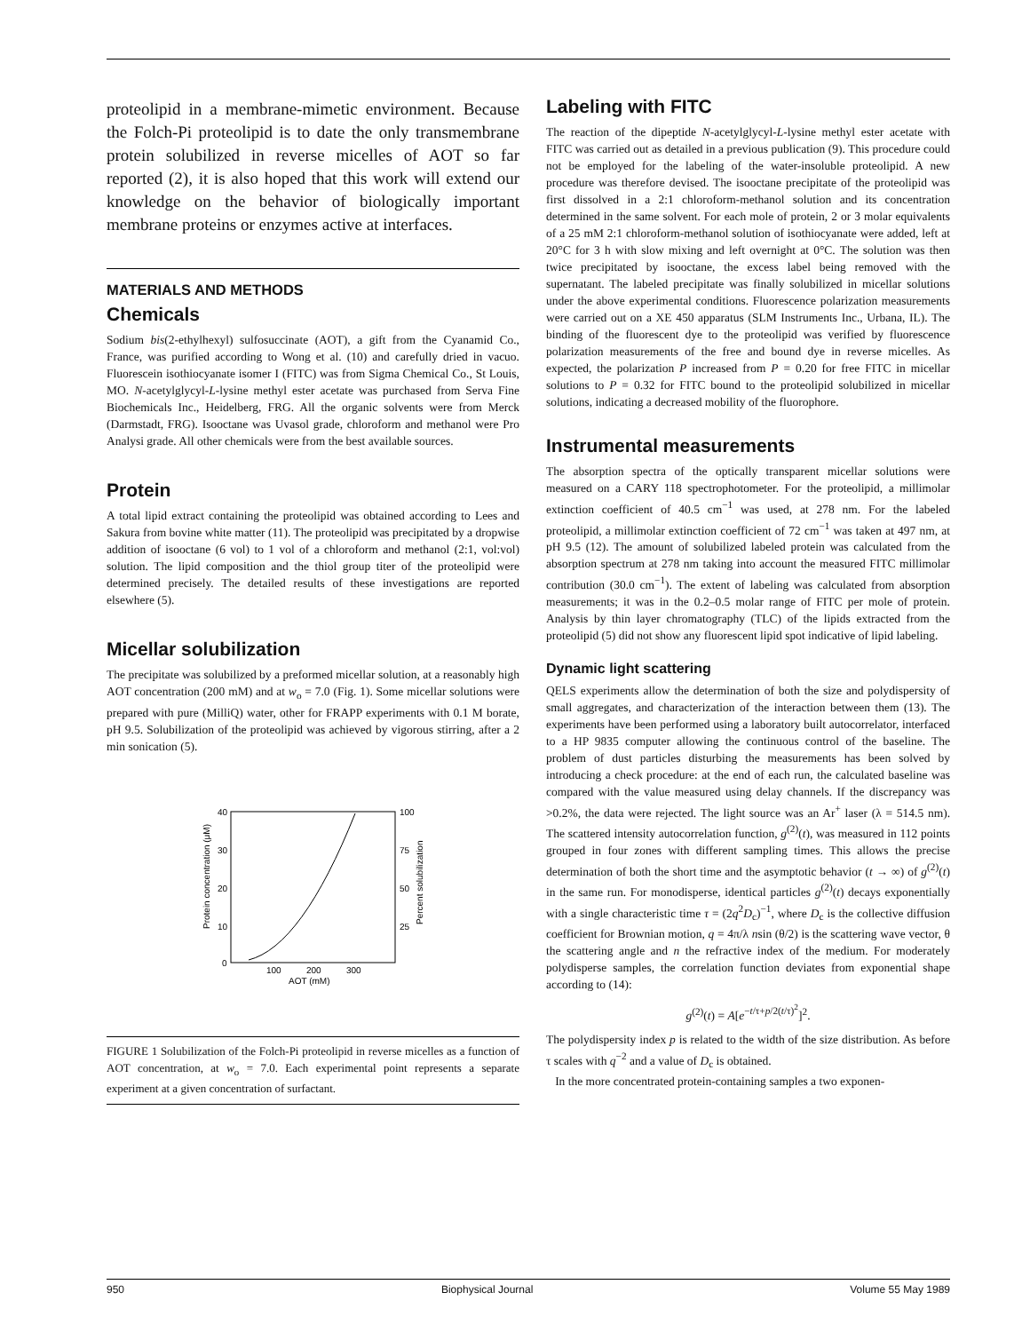proteolipid in a membrane-mimetic environment. Because the Folch-Pi proteolipid is to date the only transmembrane protein solubilized in reverse micelles of AOT so far reported (2), it is also hoped that this work will extend our knowledge on the behavior of biologically important membrane proteins or enzymes active at interfaces.
MATERIALS AND METHODS
Chemicals
Sodium bis(2-ethylhexyl) sulfosuccinate (AOT), a gift from the Cyanamid Co., France, was purified according to Wong et al. (10) and carefully dried in vacuo. Fluorescein isothiocyanate isomer I (FITC) was from Sigma Chemical Co., St Louis, MO. N-acetylglycyl-L-lysine methyl ester acetate was purchased from Serva Fine Biochemicals Inc., Heidelberg, FRG. All the organic solvents were from Merck (Darmstadt, FRG). Isooctane was Uvasol grade, chloroform and methanol were Pro Analysi grade. All other chemicals were from the best available sources.
Protein
A total lipid extract containing the proteolipid was obtained according to Lees and Sakura from bovine white matter (11). The proteolipid was precipitated by a dropwise addition of isooctane (6 vol) to 1 vol of a chloroform and methanol (2:1, vol:vol) solution. The lipid composition and the thiol group titer of the proteolipid were determined precisely. The detailed results of these investigations are reported elsewhere (5).
Micellar solubilization
The precipitate was solubilized by a preformed micellar solution, at a reasonably high AOT concentration (200 mM) and at w<sub>o</sub> = 7.0 (Fig. 1). Some micellar solutions were prepared with pure (MilliQ) water, other for FRAPP experiments with 0.1 M borate, pH 9.5. Solubilization of the proteolipid was achieved by vigorous stirring, after a 2 min sonication (5).
40
30
20
10
0
100
75
50
25
100
200
300
AOT (mM)
Protein concentration (μM)
Percent solubilization
FIGURE 1 Solubilization of the Folch-Pi proteolipid in reverse micelles as a function of AOT concentration, at w<sub>o</sub> = 7.0. Each experimental point represents a separate experiment at a given concentration of surfactant.
Labeling with FITC
The reaction of the dipeptide N-acetylglycyl-L-lysine methyl ester acetate with FITC was carried out as detailed in a previous publication (9). This procedure could not be employed for the labeling of the water-insoluble proteolipid. A new procedure was therefore devised. The isooctane precipitate of the proteolipid was first dissolved in a 2:1 chloroform-methanol solution and its concentration determined in the same solvent. For each mole of protein, 2 or 3 molar equivalents of a 25 mM 2:1 chloroform-methanol solution of isothiocyanate were added, left at 20°C for 3 h with slow mixing and left overnight at 0°C. The solution was then twice precipitated by isooctane, the excess label being removed with the supernatant. The labeled precipitate was finally solubilized in micellar solutions under the above experimental conditions. Fluorescence polarization measurements were carried out on a XE 450 apparatus (SLM Instruments Inc., Urbana, IL). The binding of the fluorescent dye to the proteolipid was verified by fluorescence polarization measurements of the free and bound dye in reverse micelles. As expected, the polarization P increased from P = 0.20 for free FITC in micellar solutions to P = 0.32 for FITC bound to the proteolipid solubilized in micellar solutions, indicating a decreased mobility of the fluorophore.
Instrumental measurements
The absorption spectra of the optically transparent micellar solutions were measured on a CARY 118 spectrophotometer. For the proteolipid, a millimolar extinction coefficient of 40.5 cm<sup>−1</sup> was used, at 278 nm. For the labeled proteolipid, a millimolar extinction coefficient of 72 cm<sup>−1</sup> was taken at 497 nm, at pH 9.5 (12). The amount of solubilized labeled protein was calculated from the absorption spectrum at 278 nm taking into account the measured FITC millimolar contribution (30.0 cm<sup>−1</sup>). The extent of labeling was calculated from absorption measurements; it was in the 0.2–0.5 molar range of FITC per mole of protein. Analysis by thin layer chromatography (TLC) of the lipids extracted from the proteolipid (5) did not show any fluorescent lipid spot indicative of lipid labeling.
Dynamic light scattering
QELS experiments allow the determination of both the size and polydispersity of small aggregates, and characterization of the interaction between them (13). The experiments have been performed using a laboratory built autocorrelator, interfaced to a HP 9835 computer allowing the continuous control of the baseline. The problem of dust particles disturbing the measurements has been solved by introducing a check procedure: at the end of each run, the calculated baseline was compared with the value measured using delay channels. If the discrepancy was >0.2%, the data were rejected. The light source was an Ar<sup>+</sup> laser (λ = 514.5 nm). The scattered intensity autocorrelation function, g<sup>(2)</sup>(t), was measured in 112 points grouped in four zones with different sampling times. This allows the precise determination of both the short time and the asymptotic behavior (t → ∞) of g<sup>(2)</sup>(t) in the same run. For monodisperse, identical particles g<sup>(2)</sup>(t) decays exponentially with a single characteristic time τ = (2q<sup>2</sup>D<sub>c</sub>)<sup>−1</sup>, where D<sub>c</sub> is the collective diffusion coefficient for Brownian motion, q = 4π/λ nsin (θ/2) is the scattering wave vector, θ the scattering angle and n the refractive index of the medium. For moderately polydisperse samples, the correlation function deviates from exponential shape according to (14):
g<sup>(2)</sup>(t) = A[e<sup>−t/τ+p/2(t/τ)<sup>2</sup></sup>]<sup>2</sup>.
The polydispersity index p is related to the width of the size distribution. As before τ scales with q<sup>−2</sup> and a value of D<sub>c</sub> is obtained.
In the more concentrated protein-containing samples a two exponen-
950 Biophysical Journal Volume 55 May 1989